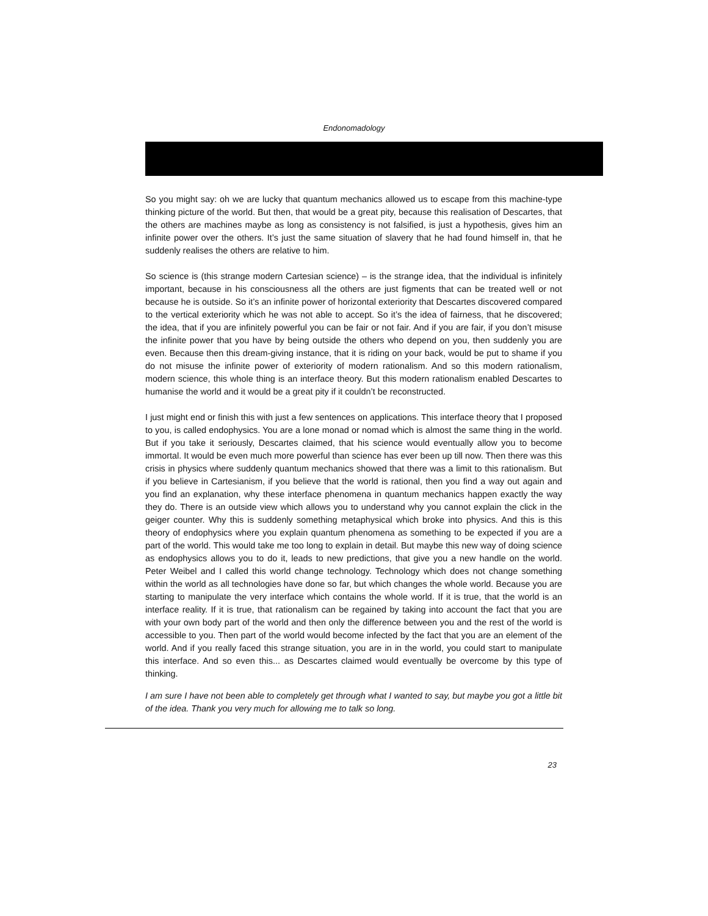Endonomadology
So you might say: oh we are lucky that quantum mechanics allowed us to escape from this machine-type thinking picture of the world. But then, that would be a great pity, because this realisation of Descartes, that the others are machines maybe as long as consistency is not falsified, is just a hypothesis, gives him an infinite power over the others. It’s just the same situation of slavery that he had found himself in, that he suddenly realises the others are relative to him.
So science is (this strange modern Cartesian science) – is the strange idea, that the individual is infinitely important, because in his consciousness all the others are just figments that can be treated well or not because he is outside. So it’s an infinite power of horizontal exteriority that Descartes discovered compared to the vertical exteriority which he was not able to accept. So it’s the idea of fairness, that he discovered; the idea, that if you are infinitely powerful you can be fair or not fair. And if you are fair, if you don’t misuse the infinite power that you have by being outside the others who depend on you, then suddenly you are even. Because then this dream-giving instance, that it is riding on your back, would be put to shame if you do not misuse the infinite power of exteriority of modern rationalism. And so this modern rationalism, modern science, this whole thing is an interface theory. But this modern rationalism enabled Descartes to humanise the world and it would be a great pity if it couldn’t be reconstructed.
I just might end or finish this with just a few sentences on applications. This interface theory that I proposed to you, is called endophysics. You are a lone monad or nomad which is almost the same thing in the world. But if you take it seriously, Descartes claimed, that his science would eventually allow you to become immortal. It would be even much more powerful than science has ever been up till now. Then there was this crisis in physics where suddenly quantum mechanics showed that there was a limit to this rationalism. But if you believe in Cartesianism, if you believe that the world is rational, then you find a way out again and you find an explanation, why these interface phenomena in quantum mechanics happen exactly the way they do. There is an outside view which allows you to understand why you cannot explain the click in the geiger counter. Why this is suddenly something metaphysical which broke into physics. And this is this theory of endophysics where you explain quantum phenomena as something to be expected if you are a part of the world. This would take me too long to explain in detail. But maybe this new way of doing science as endophysics allows you to do it, leads to new predictions, that give you a new handle on the world. Peter Weibel and I called this world change technology. Technology which does not change something within the world as all technologies have done so far, but which changes the whole world. Because you are starting to manipulate the very interface which contains the whole world. If it is true, that the world is an interface reality. If it is true, that rationalism can be regained by taking into account the fact that you are with your own body part of the world and then only the difference between you and the rest of the world is accessible to you. Then part of the world would become infected by the fact that you are an element of the world. And if you really faced this strange situation, you are in in the world, you could start to manipulate this interface. And so even this... as Descartes claimed would eventually be overcome by this type of thinking.
I am sure I have not been able to completely get through what I wanted to say, but maybe you got a little bit of the idea. Thank you very much for allowing me to talk so long.
23